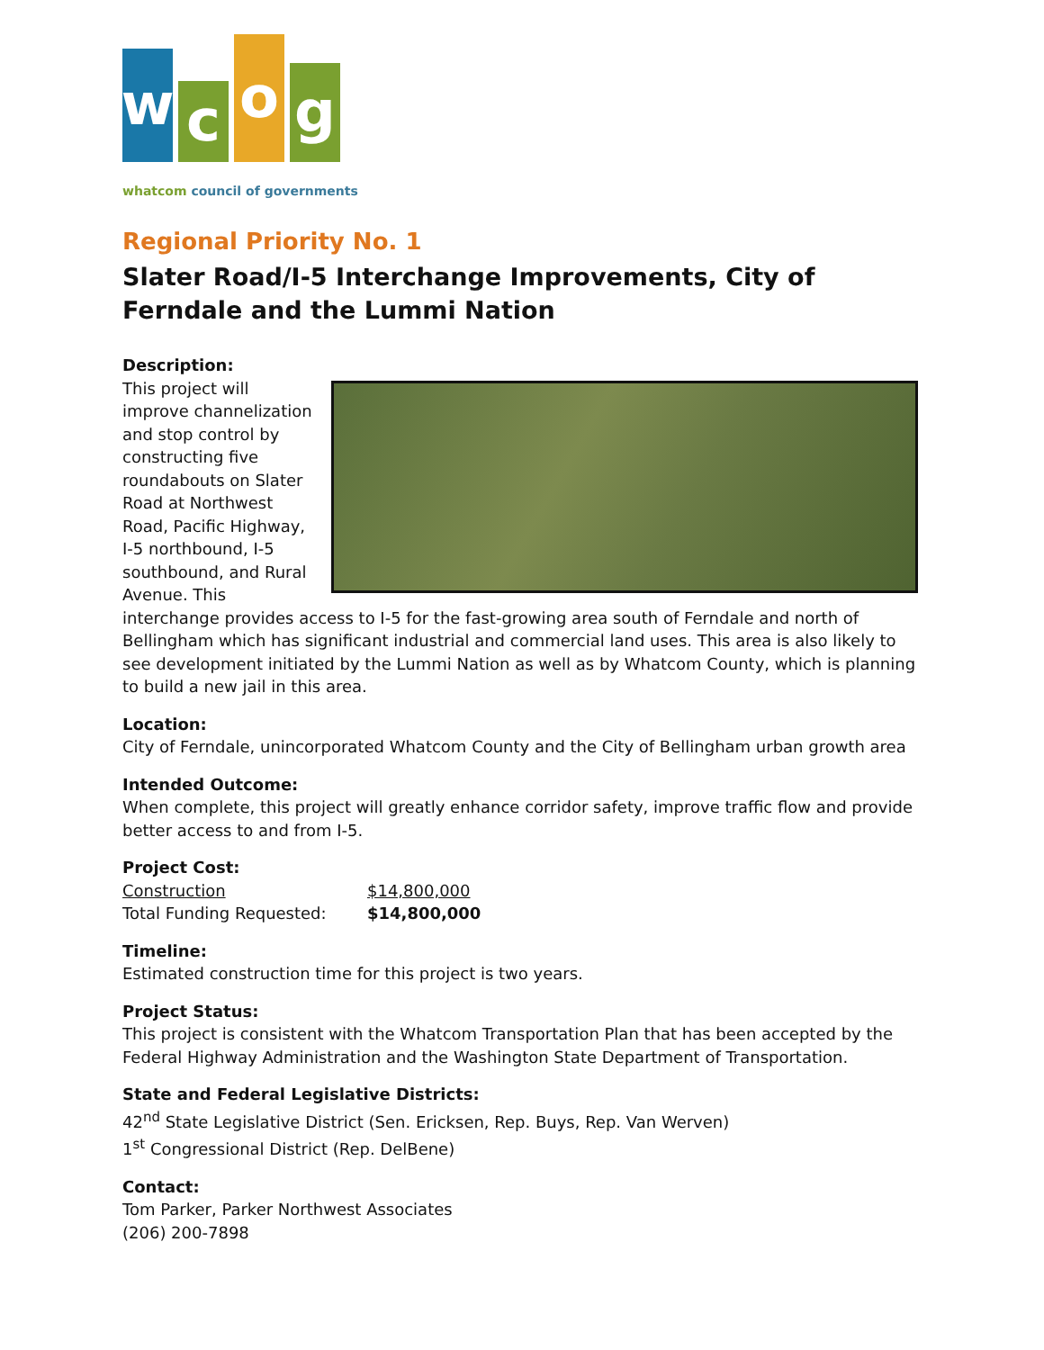w
c
o
g
whatcom council of governments
Regional Priority No. 1
Slater Road/I-5 Interchange Improvements, City of Ferndale and the Lummi Nation
Description:
This project will improve channelization and stop control by constructing five roundabouts on Slater Road at Northwest Road, Pacific Highway, I-5 northbound, I-5 southbound, and Rural Avenue. This interchange provides access to I-5 for the fast-growing area south of Ferndale and north of Bellingham which has significant industrial and commercial land uses. This area is also likely to see development initiated by the Lummi Nation as well as by Whatcom County, which is planning to build a new jail in this area.
Location:
City of Ferndale, unincorporated Whatcom County and the City of Bellingham urban growth area
Intended Outcome:
When complete, this project will greatly enhance corridor safety, improve traffic flow and provide better access to and from I-5.
Project Cost:
| Construction | $14,800,000 |
| Total Funding Requested: | $14,800,000 |
Timeline:
Estimated construction time for this project is two years.
Project Status:
This project is consistent with the Whatcom Transportation Plan that has been accepted by the Federal Highway Administration and the Washington State Department of Transportation.
State and Federal Legislative Districts:
42<sup>nd</sup> State Legislative District (Sen. Ericksen, Rep. Buys, Rep. Van Werven)
1<sup>st</sup> Congressional District (Rep. DelBene)
Contact:
Tom Parker, Parker Northwest Associates
(206) 200-7898